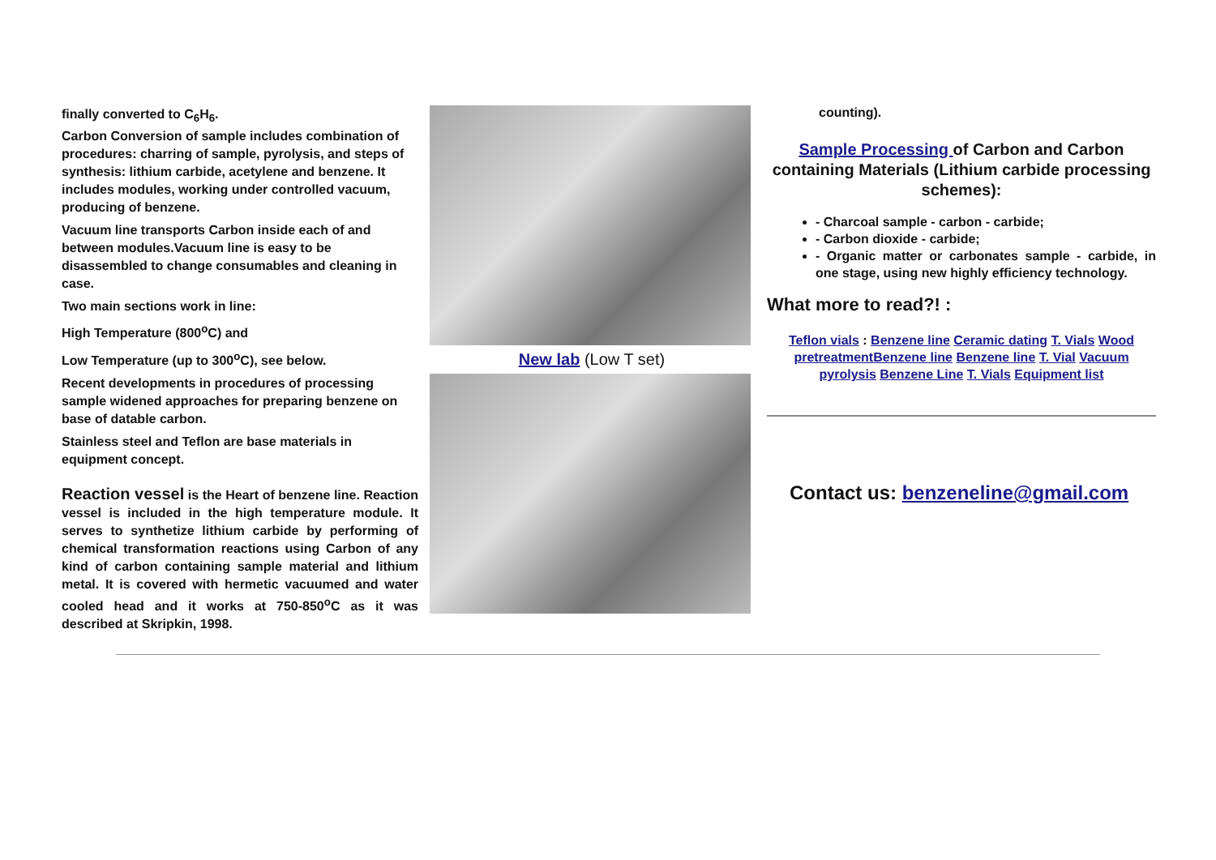finally converted to C<sub>6</sub>H<sub>6</sub>.
Carbon Conversion of sample includes combination of procedures: charring of sample, pyrolysis, and steps of synthesis: lithium carbide, acetylene and benzene. It includes modules, working under controlled vacuum, producing of benzene.
Vacuum line transports Carbon inside each of and between modules.Vacuum line is easy to be disassembled to change consumables and cleaning in case.
Two main sections work in line:
High Temperature (800<sup>o</sup>C) and
Low Temperature (up to 300<sup>o</sup>C), see below.
Recent developments in procedures of processing sample widened approaches for preparing benzene on base of datable carbon.
Stainless steel and Teflon are base materials in equipment concept.
Reaction vessel is the Heart of benzene line. Reaction vessel is included in the high temperature module. It serves to synthetize lithium carbide by performing of chemical transformation reactions using Carbon of any kind of carbon containing sample material and lithium metal. It is covered with hermetic vacuumed and water cooled head and it works at 750-850<sup>o</sup>C as it was described at Skripkin, 1998.
New lab (Low T set)
counting).
Sample Processing of Carbon and Carbon containing Materials (Lithium carbide processing schemes):
- Charcoal sample - carbon - carbide;
- Carbon dioxide - carbide;
- Organic matter or carbonates sample - carbide, in one stage, using new highly efficiency technology.
What more to read?! :
Teflon vials : Benzene line Ceramic dating T. Vials Wood pretreatment Benzene line Benzene line T. Vial Vacuum pyrolysis Benzene Line T. Vials Equipment list
Contact us: benzeneline@gmail.com